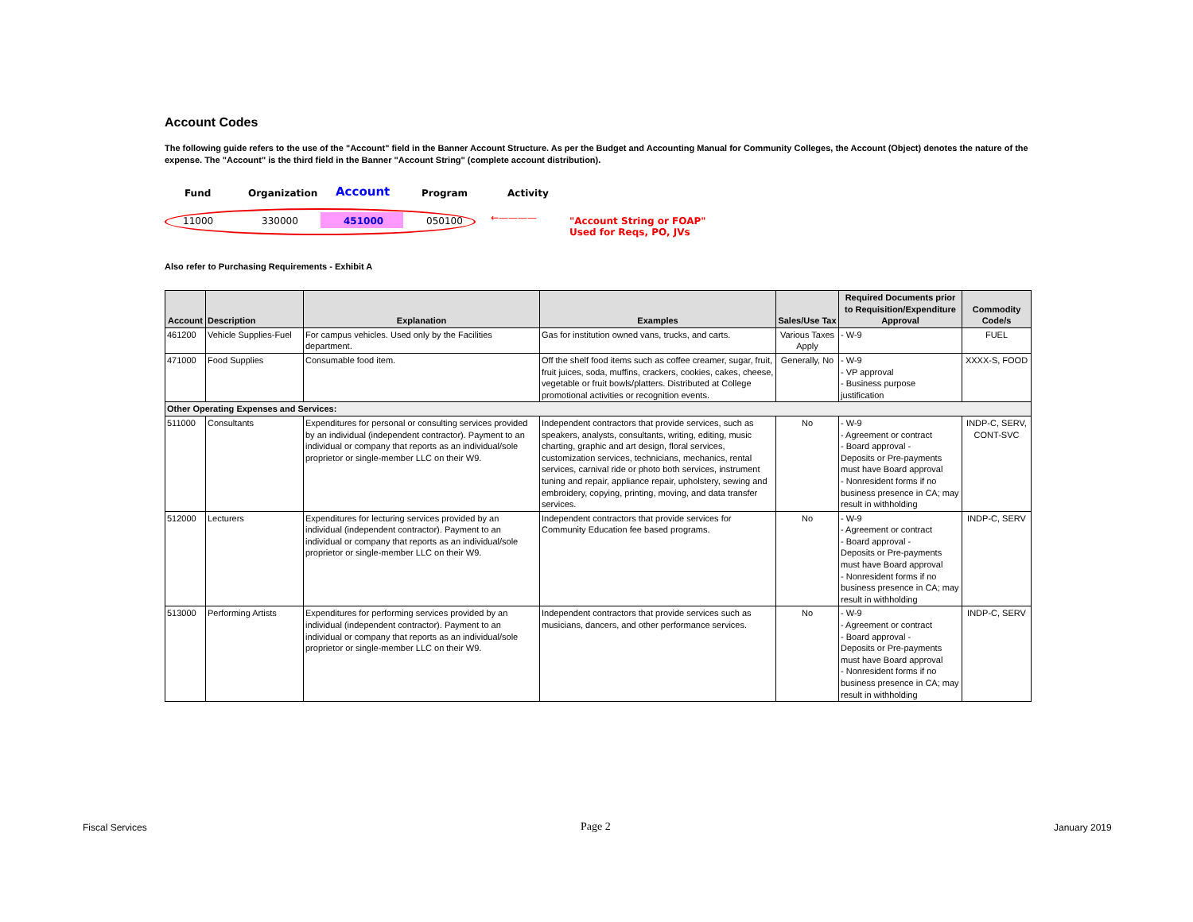Account Codes
The following guide refers to the use of the "Account" field in the Banner Account Structure. As per the Budget and Accounting Manual for Community Colleges, the Account (Object) denotes the nature of the expense. The "Account" is the third field in the Banner "Account String" (complete account distribution).
Fund Organization Account Program Activity
11000 330000 451000 050100 ←———— "Account String or FOAP"
Used for Reqs, PO, JVs
Also refer to Purchasing Requirements - Exhibit A
| Account | Description | Explanation | Examples | Sales/Use Tax | Required Documents prior to Requisition/Expenditure Approval | Commodity Code/s |
| --- | --- | --- | --- | --- | --- | --- |
| 461200 | Vehicle Supplies-Fuel | For campus vehicles. Used only by the Facilities department. | Gas for institution owned vans, trucks, and carts. | Various Taxes Apply | - W-9 | FUEL |
| 471000 | Food Supplies | Consumable food item. | Off the shelf food items such as coffee creamer, sugar, fruit, fruit juices, soda, muffins, crackers, cookies, cakes, cheese, vegetable or fruit bowls/platters. Distributed at College promotional activities or recognition events. | Generally, No | - W-9 - VP approval - Business purpose justification | XXXX-S, FOOD |
| Other Operating Expenses and Services: | | | | | | |
| 511000 | Consultants | Expenditures for personal or consulting services provided by an individual (independent contractor). Payment to an individual or company that reports as an individual/sole proprietor or single-member LLC on their W9. | Independent contractors that provide services, such as speakers, analysts, consultants, writing, editing, music charting, graphic and art design, floral services, customization services, technicians, mechanics, rental services, carnival ride or photo both services, instrument tuning and repair, appliance repair, upholstery, sewing and embroidery, copying, printing, moving, and data transfer services. | No | - W-9 - Agreement or contract - Board approval - Deposits or Pre-payments must have Board approval - Nonresident forms if no business presence in CA; may result in withholding | INDP-C, SERV, CONT-SVC |
| 512000 | Lecturers | Expenditures for lecturing services provided by an individual (independent contractor). Payment to an individual or company that reports as an individual/sole proprietor or single-member LLC on their W9. | Independent contractors that provide services for Community Education fee based programs. | No | - W-9 - Agreement or contract - Board approval - Deposits or Pre-payments must have Board approval - Nonresident forms if no business presence in CA; may result in withholding | INDP-C, SERV |
| 513000 | Performing Artists | Expenditures for performing services provided by an individual (independent contractor). Payment to an individual or company that reports as an individual/sole proprietor or single-member LLC on their W9. | Independent contractors that provide services such as musicians, dancers, and other performance services. | No | - W-9 - Agreement or contract - Board approval - Deposits or Pre-payments must have Board approval - Nonresident forms if no business presence in CA; may result in withholding | INDP-C, SERV |
Fiscal Services Page 2 January 2019